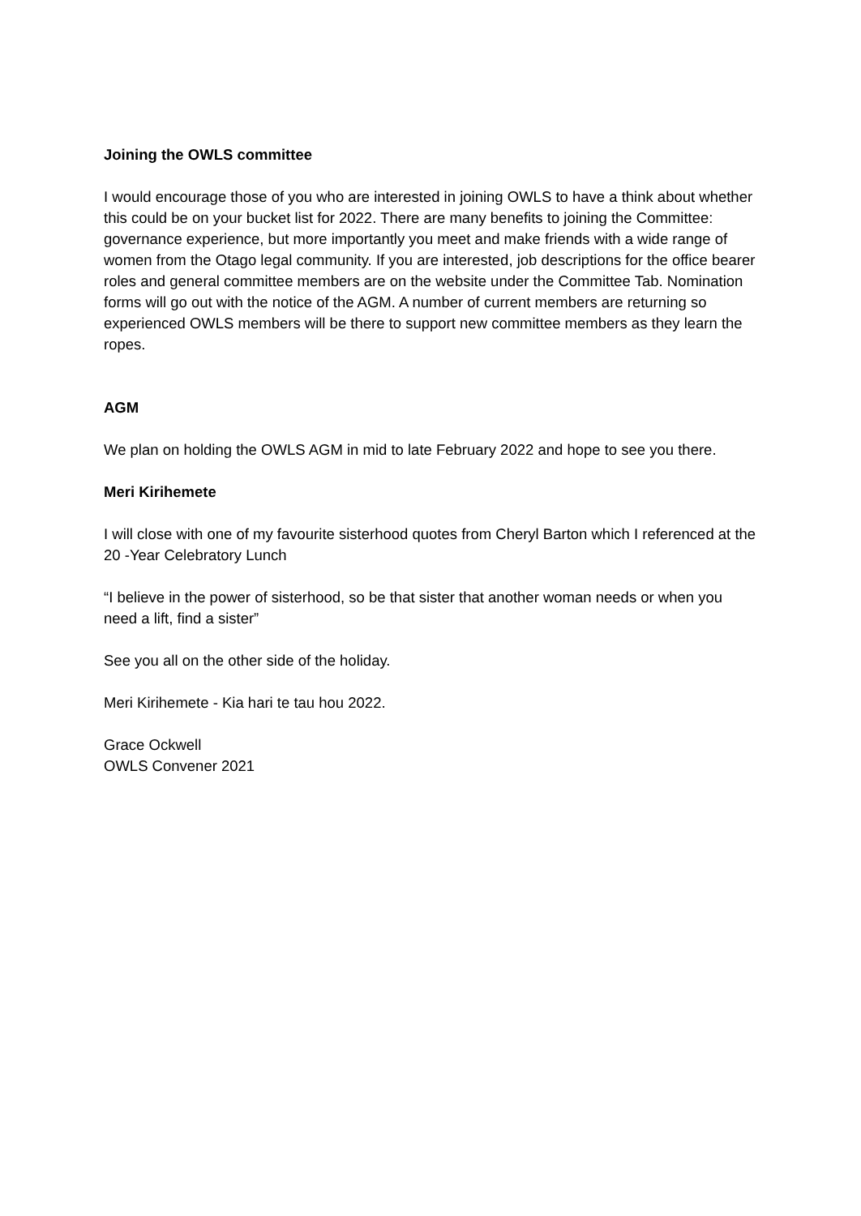Joining the OWLS committee
I would encourage those of you who are interested in joining OWLS to have a think about whether this could be on your bucket list for 2022. There are many benefits to joining the Committee: governance experience, but more importantly you meet and make friends with a wide range of women from the Otago legal community. If you are interested, job descriptions for the office bearer roles and general committee members are on the website under the Committee Tab. Nomination forms will go out with the notice of the AGM. A number of current members are returning so experienced OWLS members will be there to support new committee members as they learn the ropes.
AGM
We plan on holding the OWLS AGM in mid to late February 2022 and hope to see you there.
Meri Kirihemete
I will close with one of my favourite sisterhood quotes from Cheryl Barton which I referenced at the 20 -Year Celebratory Lunch
“I believe in the power of sisterhood, so be that sister that another woman needs or when you need a lift, find a sister”
See you all on the other side of the holiday.
Meri Kirihemete - Kia hari te tau hou 2022.
Grace Ockwell
OWLS Convener 2021